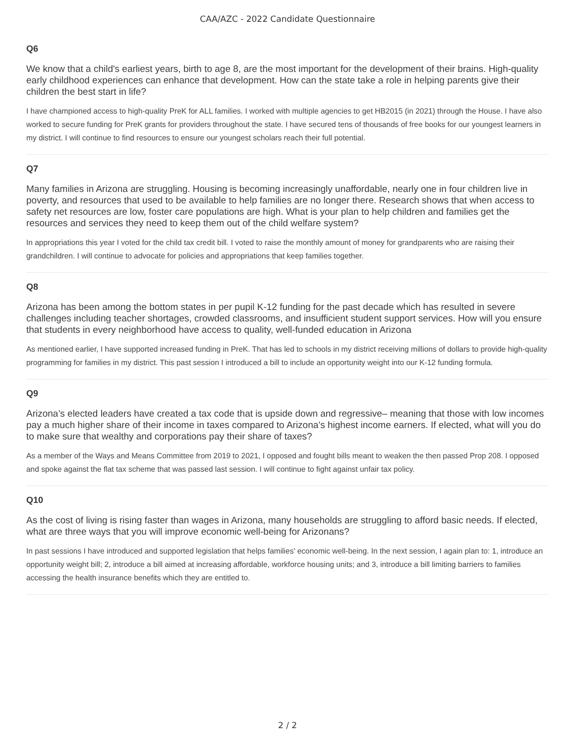CAA/AZC - 2022 Candidate Questionnaire
Q6
We know that a child's earliest years, birth to age 8, are the most important for the development of their brains. High-quality early childhood experiences can enhance that development. How can the state take a role in helping parents give their children the best start in life?
I have championed access to high-quality PreK for ALL families. I worked with multiple agencies to get HB2015 (in 2021) through the House. I have also worked to secure funding for PreK grants for providers throughout the state. I have secured tens of thousands of free books for our youngest learners in my district. I will continue to find resources to ensure our youngest scholars reach their full potential.
Q7
Many families in Arizona are struggling. Housing is becoming increasingly unaffordable, nearly one in four children live in poverty, and resources that used to be available to help families are no longer there. Research shows that when access to safety net resources are low, foster care populations are high. What is your plan to help children and families get the resources and services they need to keep them out of the child welfare system?
In appropriations this year I voted for the child tax credit bill. I voted to raise the monthly amount of money for grandparents who are raising their grandchildren. I will continue to advocate for policies and appropriations that keep families together.
Q8
Arizona has been among the bottom states in per pupil K-12 funding for the past decade which has resulted in severe challenges including teacher shortages, crowded classrooms, and insufficient student support services. How will you ensure that students in every neighborhood have access to quality, well-funded education in Arizona
As mentioned earlier, I have supported increased funding in PreK. That has led to schools in my district receiving millions of dollars to provide high-quality programming for families in my district. This past session I introduced a bill to include an opportunity weight into our K-12 funding formula.
Q9
Arizona’s elected leaders have created a tax code that is upside down and regressive– meaning that those with low incomes pay a much higher share of their income in taxes compared to Arizona’s highest income earners. If elected, what will you do to make sure that wealthy and corporations pay their share of taxes?
As a member of the Ways and Means Committee from 2019 to 2021, I opposed and fought bills meant to weaken the then passed Prop 208. I opposed and spoke against the flat tax scheme that was passed last session. I will continue to fight against unfair tax policy.
Q10
As the cost of living is rising faster than wages in Arizona, many households are struggling to afford basic needs. If elected, what are three ways that you will improve economic well-being for Arizonans?
In past sessions I have introduced and supported legislation that helps families' economic well-being. In the next session, I again plan to: 1, introduce an opportunity weight bill; 2, introduce a bill aimed at increasing affordable, workforce housing units; and 3, introduce a bill limiting barriers to families accessing the health insurance benefits which they are entitled to.
2 / 2